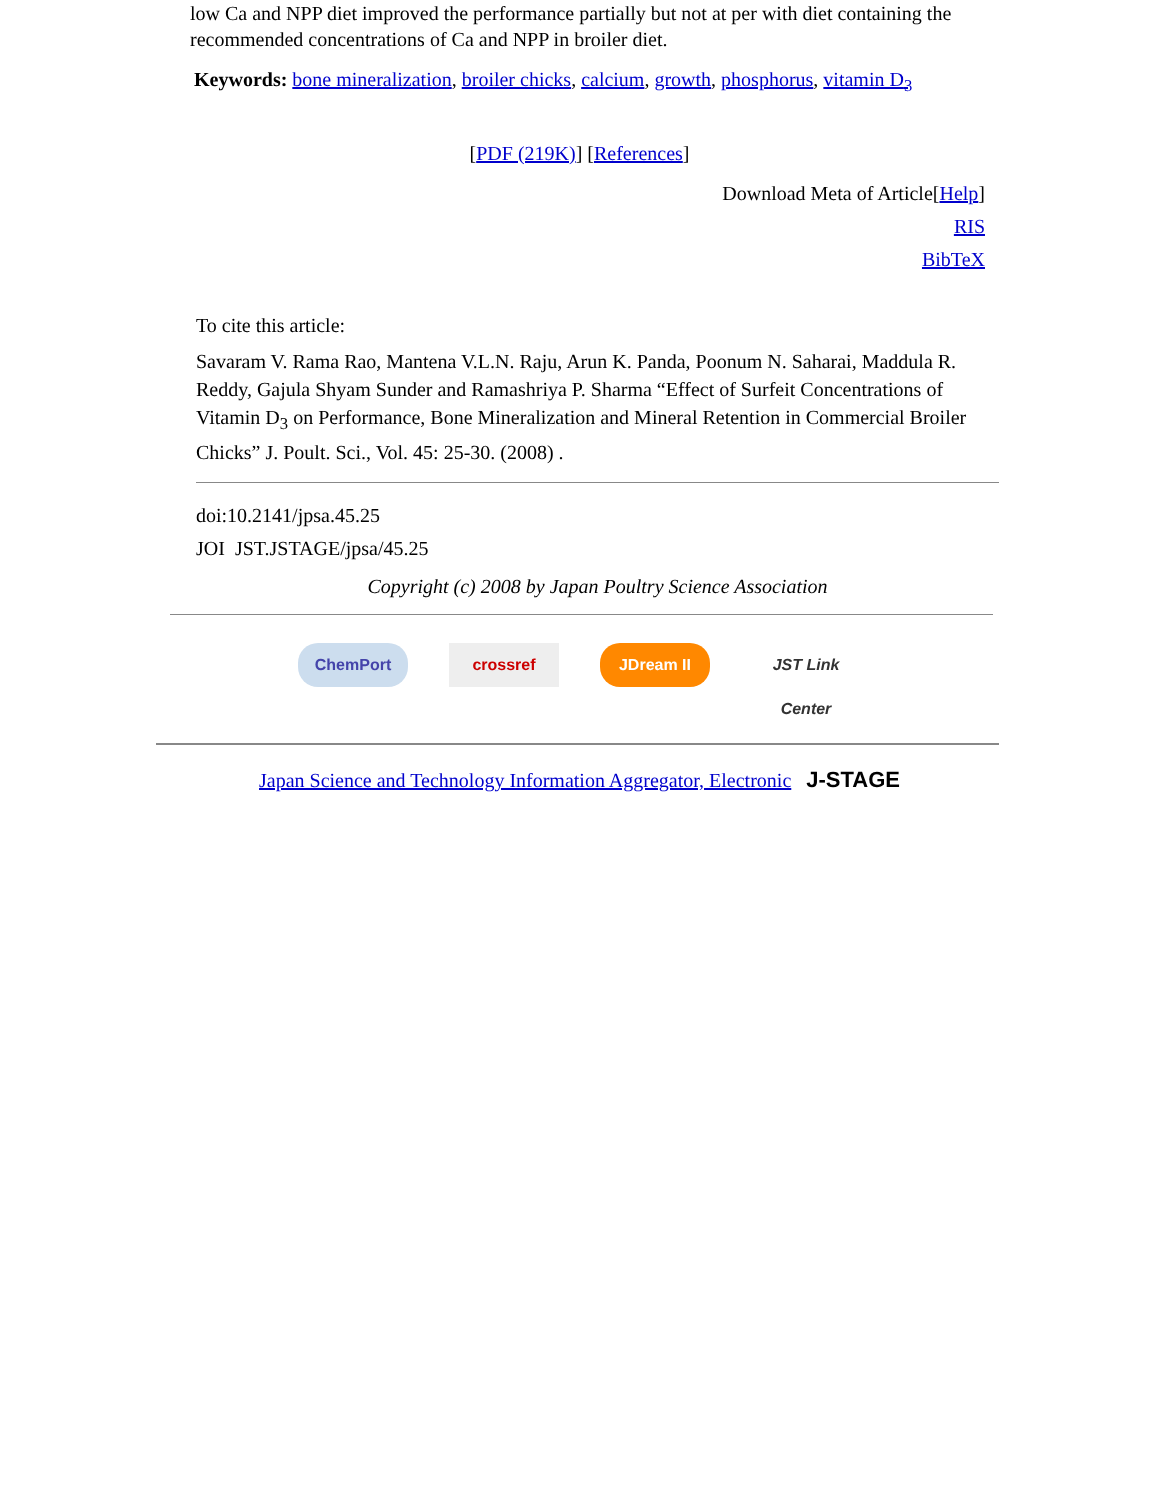low Ca and NPP diet improved the performance partially but not at per with diet containing the recommended concentrations of Ca and NPP in broiler diet.
Keywords: bone mineralization, broiler chicks, calcium, growth, phosphorus, vitamin D<sub>3</sub>
[PDF (219K)] [References]
Download Meta of Article[Help]
RIS
BibTeX
To cite this article:
Savaram V. Rama Rao, Mantena V.L.N. Raju, Arun K. Panda, Poonum N. Saharai, Maddula R. Reddy, Gajula Shyam Sunder and Ramashriya P. Sharma “Effect of Surfeit Concentrations of Vitamin D<sub>3</sub> on Performance, Bone Mineralization and Mineral Retention in Commercial Broiler Chicks” J. Poult. Sci., Vol. 45: 25-30. (2008) .
doi:10.2141/jpsa.45.25
JOI JST.JSTAGE/jpsa/45.25
Copyright (c) 2008 by Japan Poultry Science Association
ChemPort crossref JDream II JST Link Center
Japan Science and Technology Information Aggregator, Electronic J-STAGE